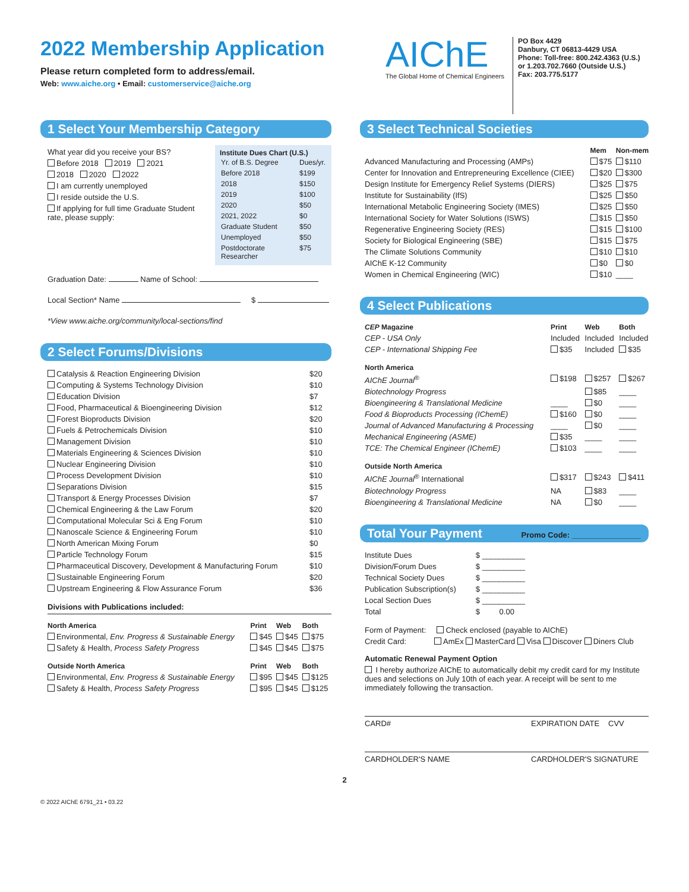2022 Membership Application
Please return completed form to address/email.
Web: www.aiche.org • Email: customerservice@aiche.org
AIChE
The Global Home of Chemical Engineers
PO Box 4429
Danbury, CT 06813-4429 USA
Phone: Toll-free: 800.242.4363 (U.S.) or 1.203.702.7660 (Outside U.S.)
Fax: 203.775.5177
1 Select Your Membership Category
What year did you receive your BS?
Before 2018 2019 2021
2018 2020 2022
I am currently unemployed
I reside outside the U.S.
If applying for full time Graduate Student rate, please supply:
Institute Dues Chart (U.S.)
| Yr. of B.S. Degree | Dues/yr. |
| Before 2018 | $199 |
| 2018 | $150 |
| 2019 | $100 |
| 2020 | $50 |
| 2021, 2022 | $0 |
| Graduate Student | $50 |
| Unemployed | $50 |
| Postdoctorate Researcher | $75 |
Graduation Date: Name of School:
Local Section* Name $
*View www.aiche.org/community/local-sections/find
2 Select Forums/Divisions
| Catalysis & Reaction Engineering Division | $20 |
| Computing & Systems Technology Division | $10 |
| Education Division | $7 |
| Food, Pharmaceutical & Bioengineering Division | $12 |
| Forest Bioproducts Division | $20 |
| Fuels & Petrochemicals Division | $10 |
| Management Division | $10 |
| Materials Engineering & Sciences Division | $10 |
| Nuclear Engineering Division | $10 |
| Process Development Division | $10 |
| Separations Division | $15 |
| Transport & Energy Processes Division | $7 |
| Chemical Engineering & the Law Forum | $20 |
| Computational Molecular Sci & Eng Forum | $10 |
| Nanoscale Science & Engineering Forum | $10 |
| North American Mixing Forum | $0 |
| Particle Technology Forum | $15 |
| Pharmaceutical Discovery, Development & Manufacturing Forum | $10 |
| Sustainable Engineering Forum | $20 |
| Upstream Engineering & Flow Assurance Forum | $36 |
Divisions with Publications included:
| North America | Print | Web | Both |
| --- | --- | --- | --- |
| Environmental, Env. Progress & Sustainable Energy | $45 | $45 | $75 |
| Safety & Health, Process Safety Progress | $45 | $45 | $75 |
| Outside North America | Print | Web | Both |
| Environmental, Env. Progress & Sustainable Energy | $95 | $45 | $125 |
| Safety & Health, Process Safety Progress | $95 | $45 | $125 |
3 Select Technical Societies
| | Mem | Non-mem |
| --- | --- | --- |
| Advanced Manufacturing and Processing (AMPs) | $75 | $110 |
| Center for Innovation and Entrepreneuring Excellence (CIEE) | $20 | $300 |
| Design Institute for Emergency Relief Systems (DIERS) | $25 | $75 |
| Institute for Sustainability (IfS) | $25 | $50 |
| International Metabolic Engineering Society (IMES) | $25 | $50 |
| International Society for Water Solutions (ISWS) | $15 | $50 |
| Regenerative Engineering Society (RES) | $15 | $100 |
| Society for Biological Engineering (SBE) | $15 | $75 |
| The Climate Solutions Community | $10 | $10 |
| AIChE K-12 Community | $0 | $0 |
| Women in Chemical Engineering (WIC) | $10 | ____ |
4 Select Publications
| CEP Magazine | Print | Web | Both |
| --- | --- | --- | --- |
| CEP - USA Only | Included | Included | Included |
| CEP - International Shipping Fee | $35 | Included | $35 |
| North America | | | |
| AIChE Journal<sup>®</sup> | $198 | $257 | $267 |
| Biotechnology Progress | | $85 | ____ |
| Bioengineering & Translational Medicine | ____ | $0 | ____ |
| Food & Bioproducts Processing (IChemE) | $160 | $0 | ____ |
| Journal of Advanced Manufacturing & Processing | ____ | $0 | ____ |
| Mechanical Engineering (ASME) | $35 | ____ | ____ |
| TCE: The Chemical Engineer (IChemE) | $103 | ____ | ____ |
| Outside North America | | | |
| AIChE Journal<sup>®</sup> International | $317 | $243 | $411 |
| Biotechnology Progress | NA | $83 | ____ |
| Bioengineering & Translational Medicine | NA | $0 | ____ |
Total Your Payment Promo Code: ________________
| Institute Dues | $ __________ |
| Division/Forum Dues | $ __________ |
| Technical Society Dues | $ __________ |
| Publication Subscription(s) | $ __________ |
| Local Section Dues | $ __________ |
| Total | $ 0.00 |
Form of Payment: Check enclosed (payable to AIChE)
Credit Card: AmEx MasterCard Visa Discover Diners Club
Automatic Renewal Payment Option
I hereby authorize AIChE to automatically debit my credit card for my Institute dues and selections on July 10th of each year. A receipt will be sent to me immediately following the transaction.
CARD# EXPIRATION DATE CVV
CARDHOLDER'S NAME CARDHOLDER'S SIGNATURE
2
© 2022 AIChE 6791_21 • 03.22